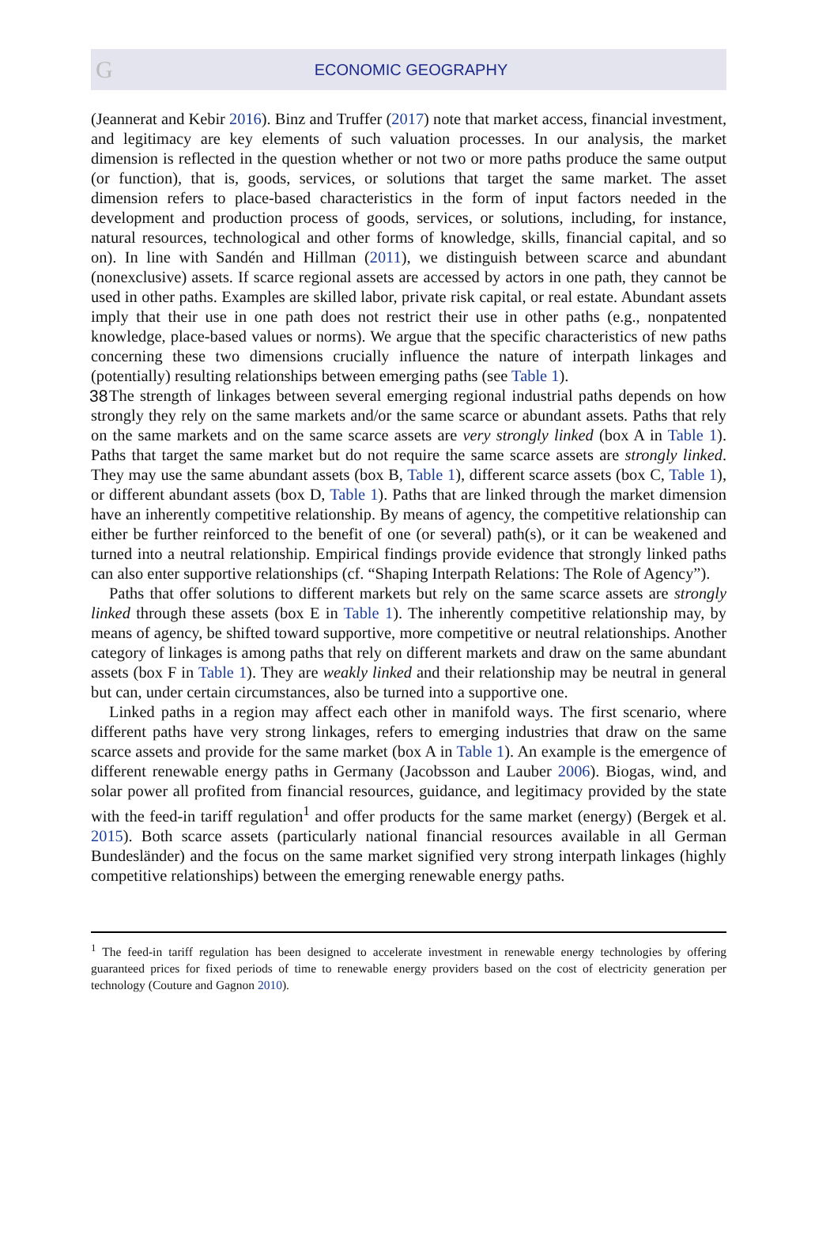G
ECONOMIC GEOGRAPHY
(Jeannerat and Kebir 2016). Binz and Truffer (2017) note that market access, financial investment, and legitimacy are key elements of such valuation processes. In our analysis, the market dimension is reflected in the question whether or not two or more paths produce the same output (or function), that is, goods, services, or solutions that target the same market. The asset dimension refers to place-based characteristics in the form of input factors needed in the development and production process of goods, services, or solutions, including, for instance, natural resources, technological and other forms of knowledge, skills, financial capital, and so on). In line with Sandén and Hillman (2011), we distinguish between scarce and abundant (nonexclusive) assets. If scarce regional assets are accessed by actors in one path, they cannot be used in other paths. Examples are skilled labor, private risk capital, or real estate. Abundant assets imply that their use in one path does not restrict their use in other paths (e.g., nonpatented knowledge, place-based values or norms). We argue that the specific characteristics of new paths concerning these two dimensions crucially influence the nature of interpath linkages and (potentially) resulting relationships between emerging paths (see Table 1).
38 The strength of linkages between several emerging regional industrial paths depends on how strongly they rely on the same markets and/or the same scarce or abundant assets. Paths that rely on the same markets and on the same scarce assets are very strongly linked (box A in Table 1). Paths that target the same market but do not require the same scarce assets are strongly linked. They may use the same abundant assets (box B, Table 1), different scarce assets (box C, Table 1), or different abundant assets (box D, Table 1). Paths that are linked through the market dimension have an inherently competitive relationship. By means of agency, the competitive relationship can either be further reinforced to the benefit of one (or several) path(s), or it can be weakened and turned into a neutral relationship. Empirical findings provide evidence that strongly linked paths can also enter supportive relationships (cf. “Shaping Interpath Relations: The Role of Agency”).
Paths that offer solutions to different markets but rely on the same scarce assets are strongly linked through these assets (box E in Table 1). The inherently competitive relationship may, by means of agency, be shifted toward supportive, more competitive or neutral relationships. Another category of linkages is among paths that rely on different markets and draw on the same abundant assets (box F in Table 1). They are weakly linked and their relationship may be neutral in general but can, under certain circumstances, also be turned into a supportive one.
Linked paths in a region may affect each other in manifold ways. The first scenario, where different paths have very strong linkages, refers to emerging industries that draw on the same scarce assets and provide for the same market (box A in Table 1). An example is the emergence of different renewable energy paths in Germany (Jacobsson and Lauber 2006). Biogas, wind, and solar power all profited from financial resources, guidance, and legitimacy provided by the state with the feed-in tariff regulation<sup>1</sup> and offer products for the same market (energy) (Bergek et al. 2015). Both scarce assets (particularly national financial resources available in all German Bundesländer) and the focus on the same market signified very strong interpath linkages (highly competitive relationships) between the emerging renewable energy paths.
<sup>1</sup> The feed-in tariff regulation has been designed to accelerate investment in renewable energy technologies by offering guaranteed prices for fixed periods of time to renewable energy providers based on the cost of electricity generation per technology (Couture and Gagnon 2010).